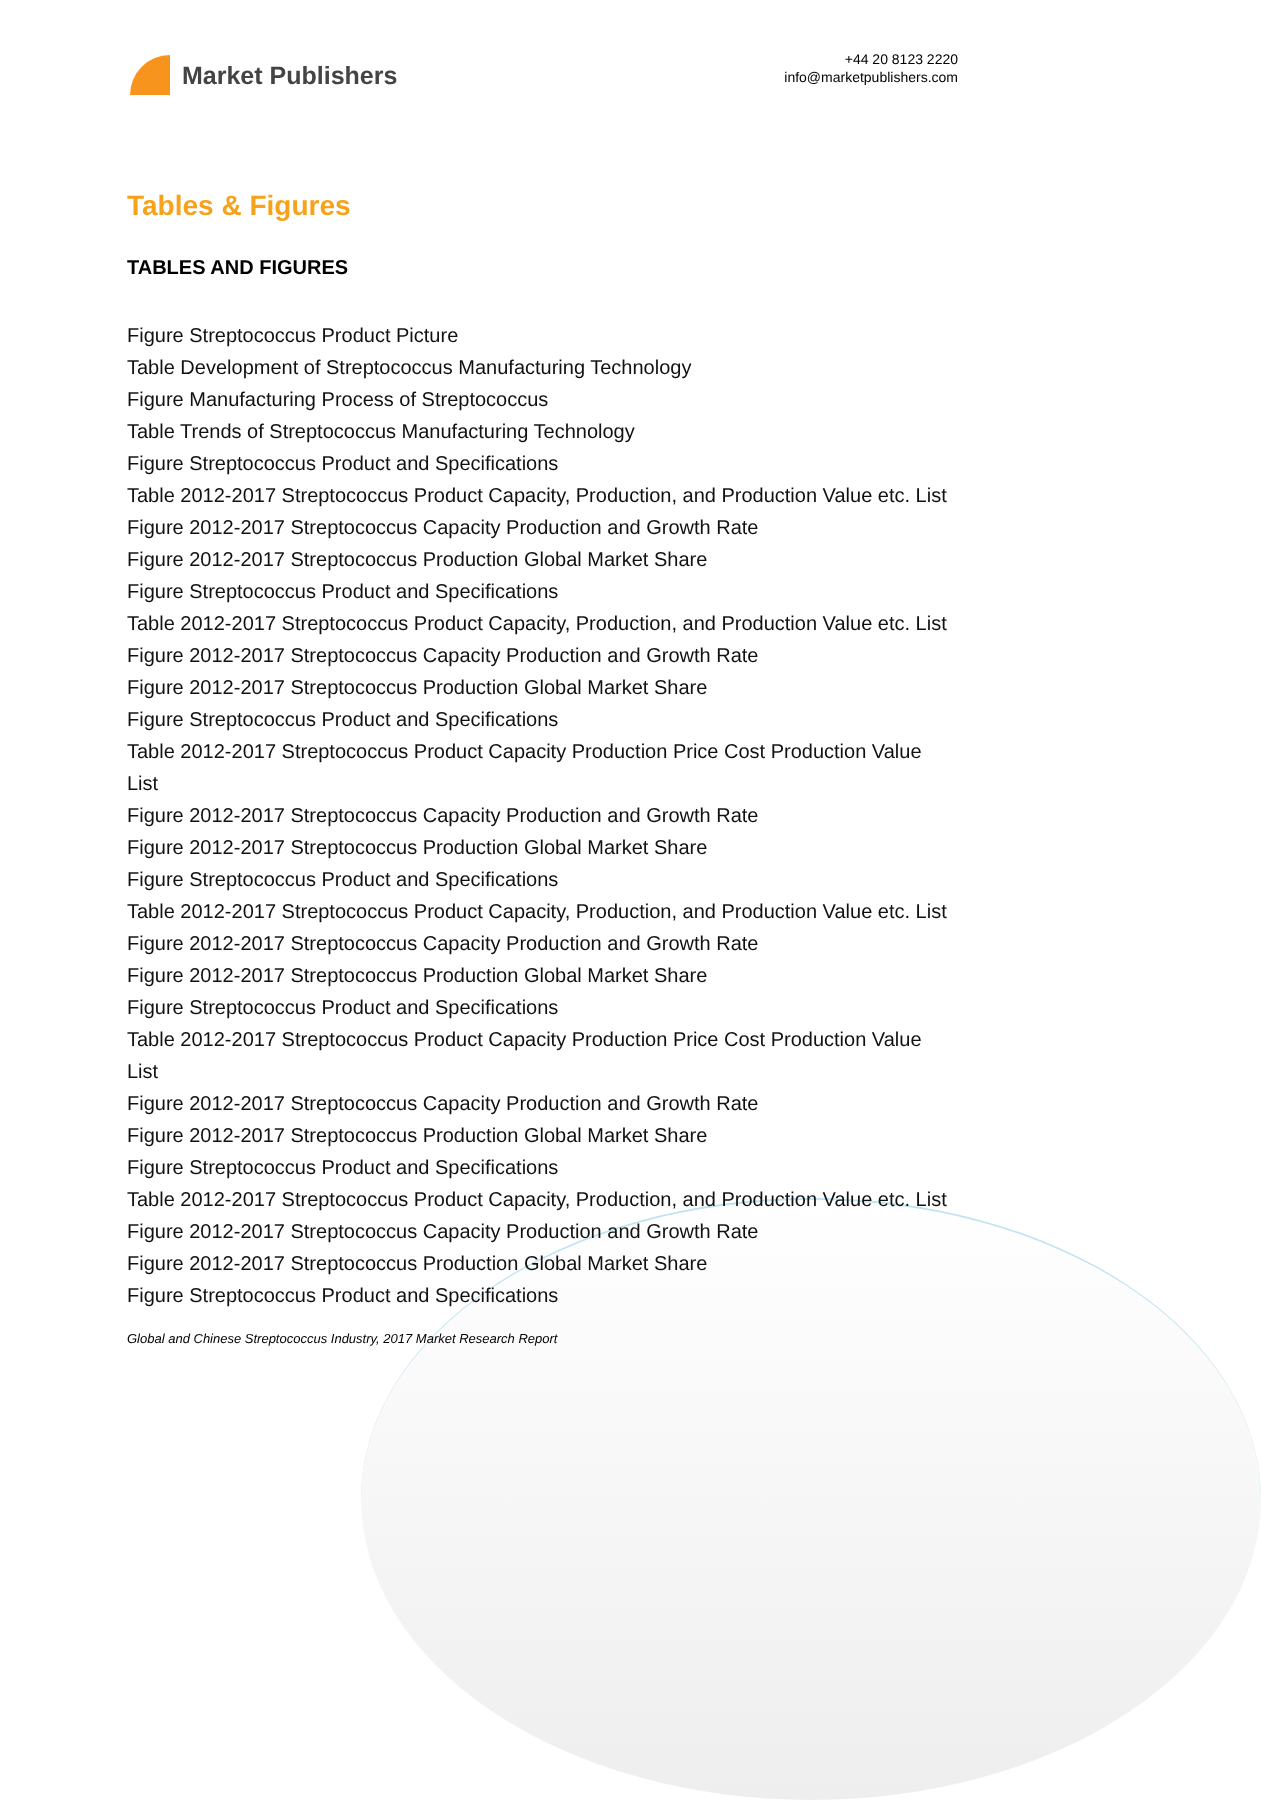Market Publishers
+44 20 8123 2220
info@marketpublishers.com
Tables & Figures
TABLES AND FIGURES
Figure Streptococcus Product Picture
Table Development of Streptococcus Manufacturing Technology
Figure Manufacturing Process of Streptococcus
Table Trends of Streptococcus Manufacturing Technology
Figure Streptococcus Product and Specifications
Table 2012-2017 Streptococcus Product Capacity, Production, and Production Value etc. List
Figure 2012-2017 Streptococcus Capacity Production and Growth Rate
Figure 2012-2017 Streptococcus Production Global Market Share
Figure Streptococcus Product and Specifications
Table 2012-2017 Streptococcus Product Capacity, Production, and Production Value etc. List
Figure 2012-2017 Streptococcus Capacity Production and Growth Rate
Figure 2012-2017 Streptococcus Production Global Market Share
Figure Streptococcus Product and Specifications
Table 2012-2017 Streptococcus Product Capacity Production Price Cost Production Value List
Figure 2012-2017 Streptococcus Capacity Production and Growth Rate
Figure 2012-2017 Streptococcus Production Global Market Share
Figure Streptococcus Product and Specifications
Table 2012-2017 Streptococcus Product Capacity, Production, and Production Value etc. List
Figure 2012-2017 Streptococcus Capacity Production and Growth Rate
Figure 2012-2017 Streptococcus Production Global Market Share
Figure Streptococcus Product and Specifications
Table 2012-2017 Streptococcus Product Capacity Production Price Cost Production Value List
Figure 2012-2017 Streptococcus Capacity Production and Growth Rate
Figure 2012-2017 Streptococcus Production Global Market Share
Figure Streptococcus Product and Specifications
Table 2012-2017 Streptococcus Product Capacity, Production, and Production Value etc. List
Figure 2012-2017 Streptococcus Capacity Production and Growth Rate
Figure 2012-2017 Streptococcus Production Global Market Share
Figure Streptococcus Product and Specifications
Global and Chinese Streptococcus Industry, 2017 Market Research Report